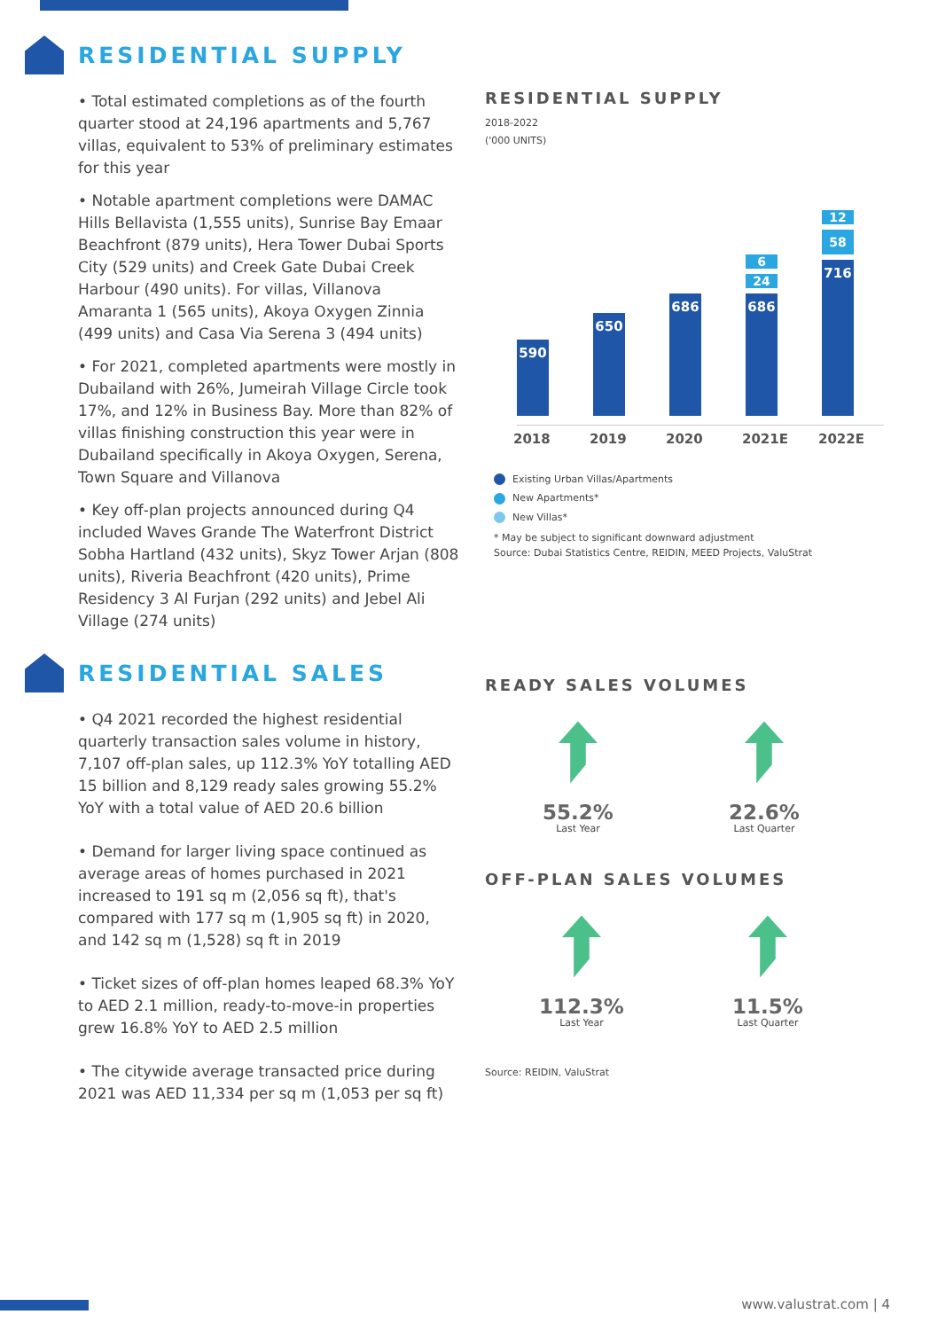RESIDENTIAL SUPPLY
• Total estimated completions as of the fourth quarter stood at 24,196 apartments and 5,767 villas, equivalent to 53% of preliminary estimates for this year
• Notable apartment completions were DAMAC Hills Bellavista (1,555 units), Sunrise Bay Emaar Beachfront (879 units), Hera Tower Dubai Sports City (529 units) and Creek Gate Dubai Creek Harbour (490 units). For villas, Villanova Amaranta 1 (565 units), Akoya Oxygen Zinnia (499 units) and Casa Via Serena 3 (494 units)
• For 2021, completed apartments were mostly in Dubailand with 26%, Jumeirah Village Circle took 17%, and 12% in Business Bay. More than 82% of villas finishing construction this year were in Dubailand specifically in Akoya Oxygen, Serena, Town Square and Villanova
• Key off-plan projects announced during Q4 included Waves Grande The Waterfront District Sobha Hartland (432 units), Skyz Tower Arjan (808 units), Riveria Beachfront (420 units), Prime Residency 3 Al Furjan (292 units) and Jebel Ali Village (274 units)
RESIDENTIAL SALES
• Q4 2021 recorded the highest residential quarterly transaction sales volume in history, 7,107 off-plan sales, up 112.3% YoY totalling AED 15 billion and 8,129 ready sales growing 55.2% YoY with a total value of AED 20.6 billion
• Demand for larger living space continued as average areas of homes purchased in 2021 increased to 191 sq m (2,056 sq ft), that's compared with 177 sq m (1,905 sq ft) in 2020, and 142 sq m (1,528) sq ft in 2019
• Ticket sizes of off-plan homes leaped 68.3% YoY to AED 2.1 million, ready-to-move-in properties grew 16.8% YoY to AED 2.5 million
• The citywide average transacted price during 2021 was AED 11,334 per sq m (1,053 per sq ft)
RESIDENTIAL SUPPLY
2018-2022
('000 UNITS)
590
650
686
6
24
686
12
58
716
2018 2019 2020 2021E 2022E
Existing Urban Villas/Apartments
New Apartments*
New Villas*
* May be subject to significant downward adjustment
Source: Dubai Statistics Centre, REIDIN, MEED Projects, ValuStrat
READY SALES VOLUMES
55.2%
Last Year
22.6%
Last Quarter
OFF-PLAN SALES VOLUMES
112.3%
Last Year
11.5%
Last Quarter
Source: REIDIN, ValuStrat
www.valustrat.com | 4